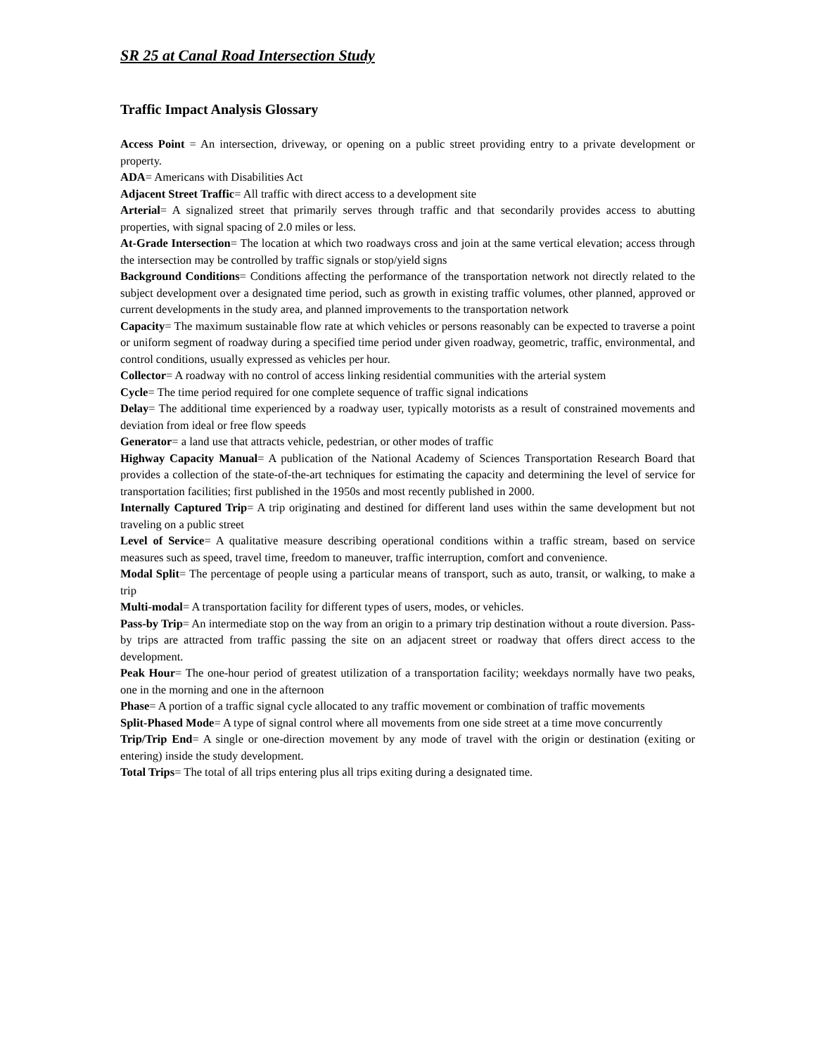SR 25 at Canal Road Intersection Study
Traffic Impact Analysis Glossary
Access Point = An intersection, driveway, or opening on a public street providing entry to a private development or property.
ADA= Americans with Disabilities Act
Adjacent Street Traffic= All traffic with direct access to a development site
Arterial= A signalized street that primarily serves through traffic and that secondarily provides access to abutting properties, with signal spacing of 2.0 miles or less.
At-Grade Intersection= The location at which two roadways cross and join at the same vertical elevation; access through the intersection may be controlled by traffic signals or stop/yield signs
Background Conditions= Conditions affecting the performance of the transportation network not directly related to the subject development over a designated time period, such as growth in existing traffic volumes, other planned, approved or current developments in the study area, and planned improvements to the transportation network
Capacity= The maximum sustainable flow rate at which vehicles or persons reasonably can be expected to traverse a point or uniform segment of roadway during a specified time period under given roadway, geometric, traffic, environmental, and control conditions, usually expressed as vehicles per hour.
Collector= A roadway with no control of access linking residential communities with the arterial system
Cycle= The time period required for one complete sequence of traffic signal indications
Delay= The additional time experienced by a roadway user, typically motorists as a result of constrained movements and deviation from ideal or free flow speeds
Generator= a land use that attracts vehicle, pedestrian, or other modes of traffic
Highway Capacity Manual= A publication of the National Academy of Sciences Transportation Research Board that provides a collection of the state-of-the-art techniques for estimating the capacity and determining the level of service for transportation facilities; first published in the 1950s and most recently published in 2000.
Internally Captured Trip= A trip originating and destined for different land uses within the same development but not traveling on a public street
Level of Service= A qualitative measure describing operational conditions within a traffic stream, based on service measures such as speed, travel time, freedom to maneuver, traffic interruption, comfort and convenience.
Modal Split= The percentage of people using a particular means of transport, such as auto, transit, or walking, to make a trip
Multi-modal= A transportation facility for different types of users, modes, or vehicles.
Pass-by Trip= An intermediate stop on the way from an origin to a primary trip destination without a route diversion. Pass-by trips are attracted from traffic passing the site on an adjacent street or roadway that offers direct access to the development.
Peak Hour= The one-hour period of greatest utilization of a transportation facility; weekdays normally have two peaks, one in the morning and one in the afternoon
Phase= A portion of a traffic signal cycle allocated to any traffic movement or combination of traffic movements
Split-Phased Mode= A type of signal control where all movements from one side street at a time move concurrently
Trip/Trip End= A single or one-direction movement by any mode of travel with the origin or destination (exiting or entering) inside the study development.
Total Trips= The total of all trips entering plus all trips exiting during a designated time.